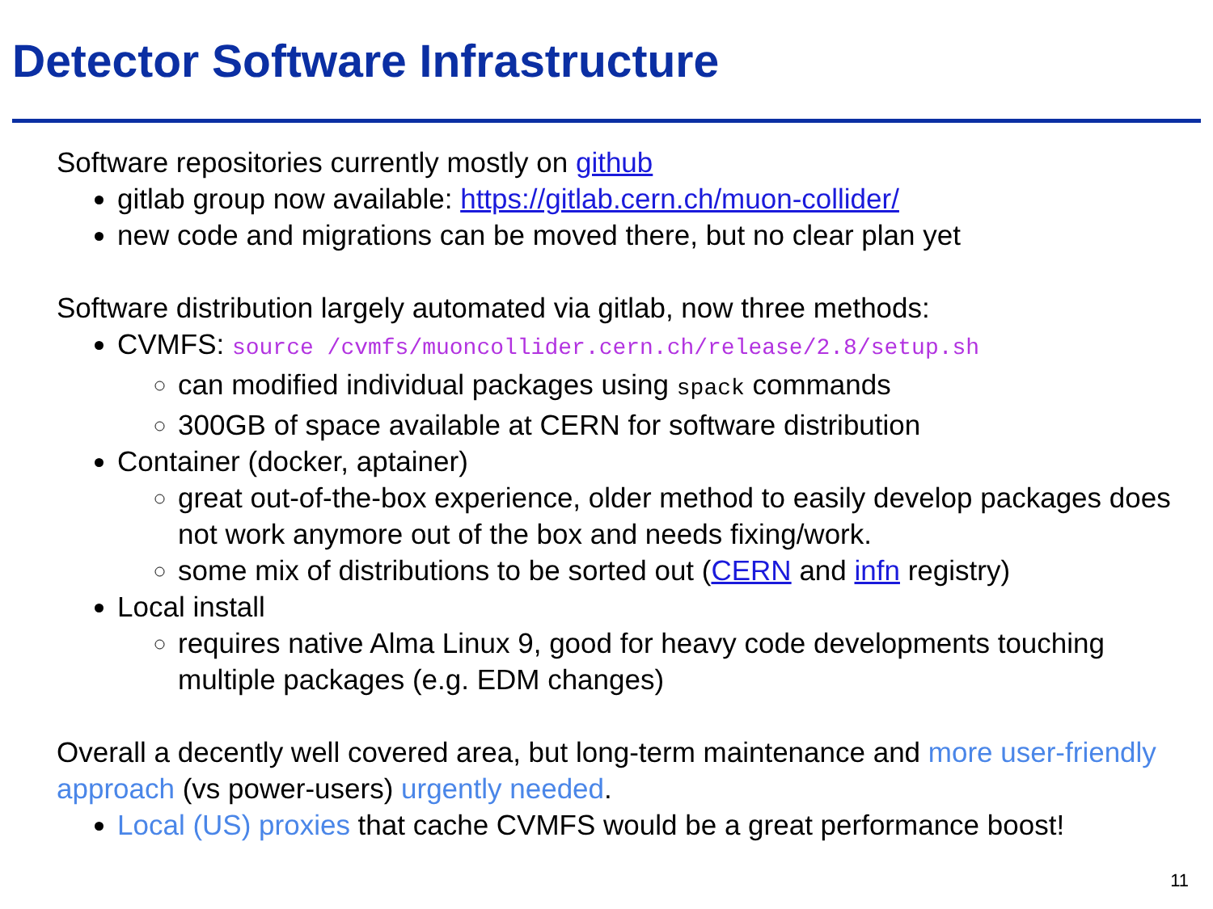Detector Software Infrastructure
Software repositories currently mostly on github
gitlab group now available: https://gitlab.cern.ch/muon-collider/
new code and migrations can be moved there, but no clear plan yet
Software distribution largely automated via gitlab, now three methods:
CVMFS: source /cvmfs/muoncollider.cern.ch/release/2.8/setup.sh
can modified individual packages using spack commands
300GB of space available at CERN for software distribution
Container (docker, aptainer)
great out-of-the-box experience, older method to easily develop packages does not work anymore out of the box and needs fixing/work.
some mix of distributions to be sorted out (CERN and infn registry)
Local install
requires native Alma Linux 9, good for heavy code developments touching multiple packages (e.g. EDM changes)
Overall a decently well covered area, but long-term maintenance and more user-friendly approach (vs power-users) urgently needed.
Local (US) proxies that cache CVMFS would be a great performance boost!
11